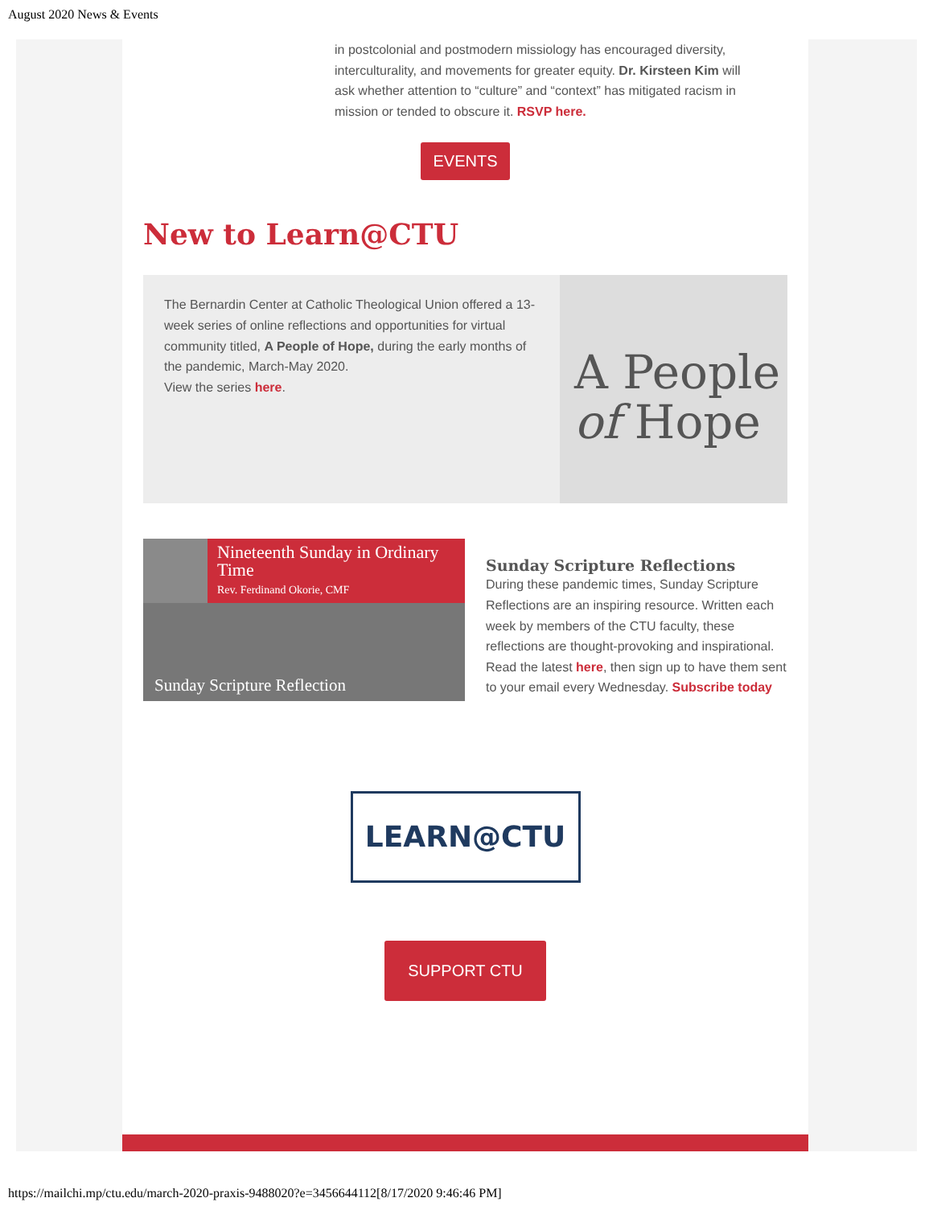August 2020 News & Events
in postcolonial and postmodern missiology has encouraged diversity, interculturality, and movements for greater equity. Dr. Kirsteen Kim will ask whether attention to “culture” and “context” has mitigated racism in mission or tended to obscure it. RSVP here.
EVENTS
New to Learn@CTU
The Bernardin Center at Catholic Theological Union offered a 13-week series of online reflections and opportunities for virtual community titled, A People of Hope, during the early months of the pandemic, March-May 2020.
View the series here.
A People
of Hope
Nineteenth Sunday in Ordinary Time
Rev. Ferdinand Okorie, CMF
Sunday Scripture Reflection
Sunday Scripture Reflections
During these pandemic times, Sunday Scripture Reflections are an inspiring resource. Written each week by members of the CTU faculty, these reflections are thought-provoking and inspirational. Read the latest here, then sign up to have them sent to your email every Wednesday. Subscribe today
LEARN@CTU
SUPPORT CTU
https://mailchi.mp/ctu.edu/march-2020-praxis-9488020?e=3456644112[8/17/2020 9:46:46 PM]